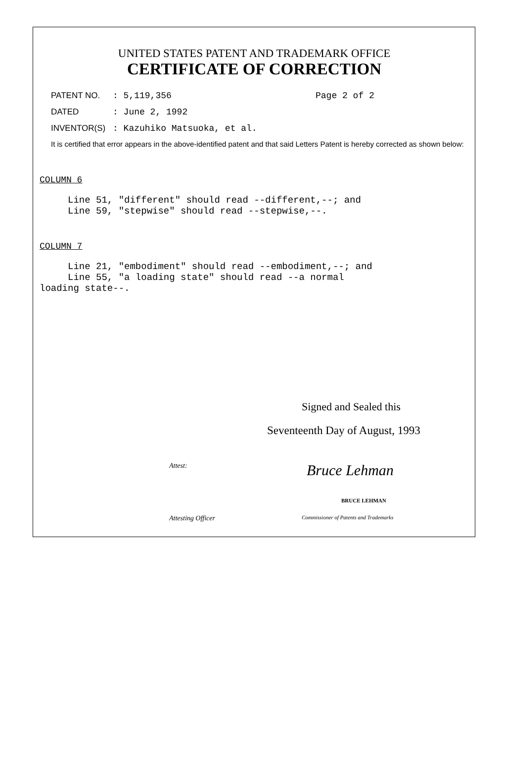UNITED STATES PATENT AND TRADEMARK OFFICE
CERTIFICATE OF CORRECTION
PATENT NO.: 5,119,356 Page 2 of 2
DATED: June 2, 1992
INVENTOR(S): Kazuhiko Matsuoka, et al.
It is certified that error appears in the above-identified patent and that said Letters Patent is hereby corrected as shown below:
COLUMN 6
     Line 51, "different" should read --different,--; and
     Line 59, "stepwise" should read --stepwise,--.
COLUMN 7
     Line 21, "embodiment" should read --embodiment,--; and
     Line 55, "a loading state" should read --a normal
loading state--.
Signed and Sealed this
Seventeenth Day of August, 1993
Attest:
Bruce Lehman
BRUCE LEHMAN
Attesting Officer
Commissioner of Patents and Trademarks